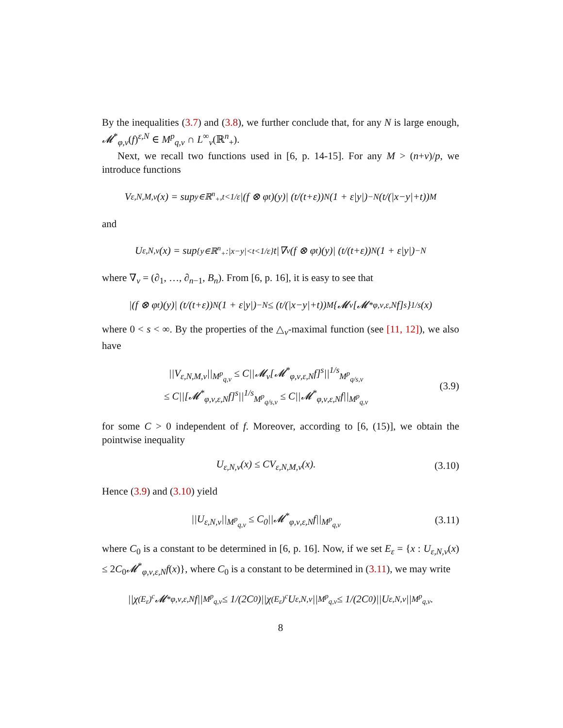By the inequalities (3.7) and (3.8), we further conclude that, for any N is large enough, 𝓜<sup>*</sup><sub>φ,ν</sub>(f)<sup>ε,N</sup> ∈ M<sup>p</sup><sub>q,ν</sub> ∩ L<sup>∞</sup><sub>ν</sub>(ℝ<sup>n</sup><sub>+</sub>).
Next, we recall two functions used in [6, p. 14-15]. For any M > (n+ν)/p, we introduce functions
V<sub>ε,N,M,ν</sub>(x) = sup<sub>y∈ℝ<sup>n</sup><sub>+</sub>,t<1/ε</sub> |(f ⊗ φ<sub>t</sub>)(y)| (t/(t+ε))<sup>N</sup> (1 + ε|y|)<sup>−N</sup> (t/(|x−y|+t))<sup>M</sup>
and
U<sub>ε,N,ν</sub>(x) = sup<sub>{y∈ℝ<sup>n</sup><sub>+</sub>:|x−y|<t<1/ε}</sub> t|∇<sub>ν</sub>(f ⊗ φ<sub>t</sub>)(y)| (t/(t+ε))<sup>N</sup> (1 + ε|y|)<sup>−N</sup>
where ∇<sub>ν</sub> = (∂<sub>1</sub>, …, ∂<sub>n−1</sub>, B<sub>n</sub>). From [6, p. 16], it is easy to see that
|(f ⊗ φ<sub>t</sub>)(y)| (t/(t+ε))<sup>N</sup> (1 + ε|y|)<sup>−N</sup> ≤ (t/(|x−y|+t))<sup>M</sup> {𝓜<sub>ν</sub>[𝓜<sup>*</sup><sub>φ,ν,ε,N</sub>f]<sup>s</sup>}<sup>1/s</sup>(x)
where 0 < s < ∞. By the properties of the △<sub>ν</sub>-maximal function (see [11, 12]), we also have
||V<sub>ε,N,M,ν</sub>||<sub>M<sup>p</sup><sub>q,ν</sub></sub> ≤ C||𝓜<sub>ν</sub>[𝓜<sup>*</sup><sub>φ,ν,ε,N</sub>f]<sup>s</sup>||<sup>1/s</sup><sub>M<sup>p</sup><sub>q/s,ν</sub></sub>
≤ C||[𝓜<sup>*</sup><sub>φ,ν,ε,N</sub>f]<sup>s</sup>||<sup>1/s</sup><sub>M<sup>p</sup><sub>q/s,ν</sub></sub> ≤ C||𝓜<sup>*</sup><sub>φ,ν,ε,N</sub>f||<sub>M<sup>p</sup><sub>q,ν</sub></sub> (3.9)
for some C > 0 independent of f. Moreover, according to [6, (15)], we obtain the pointwise inequality
U<sub>ε,N,ν</sub>(x) ≤ CV<sub>ε,N,M,ν</sub>(x). (3.10)
Hence (3.9) and (3.10) yield
||U<sub>ε,N,ν</sub>||<sub>M<sup>p</sup><sub>q,ν</sub></sub> ≤ C<sub>0</sub>||𝓜<sup>*</sup><sub>φ,ν,ε,N</sub>f||<sub>M<sup>p</sup><sub>q,ν</sub></sub> (3.11)
where C<sub>0</sub> is a constant to be determined in [6, p. 16]. Now, if we set E<sub>ε</sub> = {x : U<sub>ε,N,ν</sub>(x) ≤ 2C<sub>0</sub>𝓜<sup>*</sup><sub>φ,ν,ε,N</sub>f(x)}, where C<sub>0</sub> is a constant to be determined in (3.11), we may write
||χ<sub>(E<sub>ε</sub>)<sup>c</sup></sub>𝓜<sup>*</sup><sub>φ,ν,ε,N</sub>f||<sub>M<sup>p</sup><sub>q,ν</sub></sub> ≤ 1/(2C<sub>0</sub>)||χ<sub>(E<sub>ε</sub>)<sup>c</sup></sub>U<sub>ε,N,ν</sub>||<sub>M<sup>p</sup><sub>q,ν</sub></sub> ≤ 1/(2C<sub>0</sub>)||U<sub>ε,N,ν</sub>||<sub>M<sup>p</sup><sub>q,ν</sub></sub>.
8